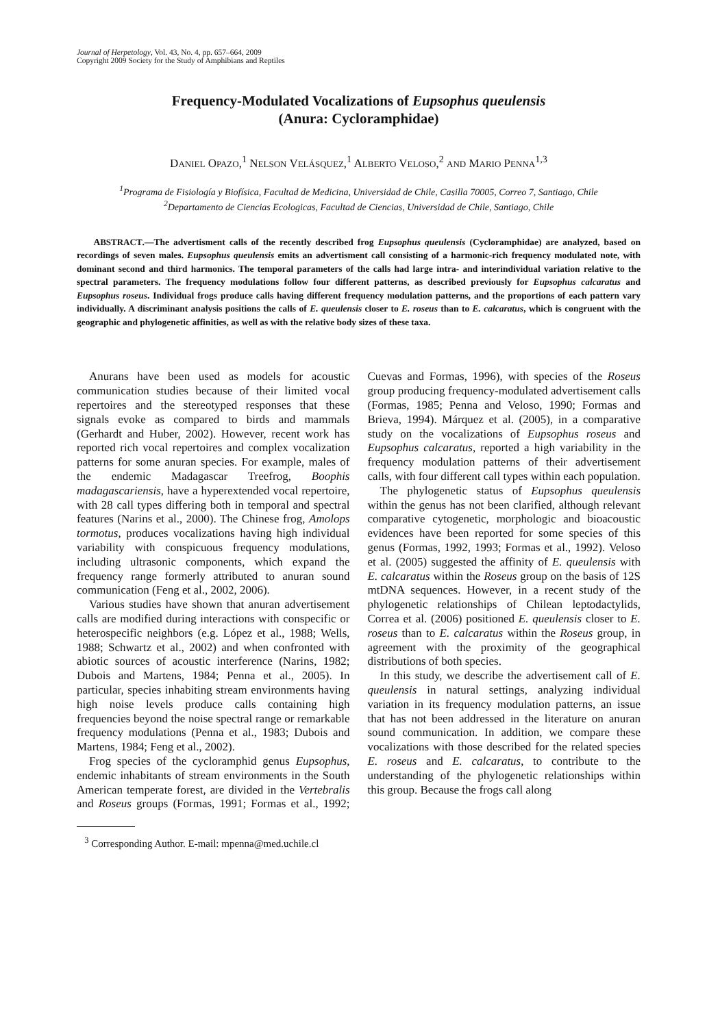Journal of Herpetology, Vol. 43, No. 4, pp. 657–664, 2009
Copyright 2009 Society for the Study of Amphibians and Reptiles
Frequency-Modulated Vocalizations of Eupsophus queulensis
(Anura: Cycloramphidae)
DANIEL OPAZO,<sup>1</sup> NELSON VELÁSQUEZ,<sup>1</sup> ALBERTO VELOSO,<sup>2</sup> AND MARIO PENNA<sup>1,3</sup>
<sup>1</sup> Programa de Fisiología y Biofísica, Facultad de Medicina, Universidad de Chile, Casilla 70005, Correo 7, Santiago, Chile
<sup>2</sup> Departamento de Ciencias Ecologicas, Facultad de Ciencias, Universidad de Chile, Santiago, Chile
ABSTRACT.—The advertisment calls of the recently described frog Eupsophus queulensis (Cycloramphidae) are analyzed, based on recordings of seven males. Eupsophus queulensis emits an advertisment call consisting of a harmonic-rich frequency modulated note, with dominant second and third harmonics. The temporal parameters of the calls had large intra- and interindividual variation relative to the spectral parameters. The frequency modulations follow four different patterns, as described previously for Eupsophus calcaratus and Eupsophus roseus. Individual frogs produce calls having different frequency modulation patterns, and the proportions of each pattern vary individually. A discriminant analysis positions the calls of E. queulensis closer to E. roseus than to E. calcaratus, which is congruent with the geographic and phylogenetic affinities, as well as with the relative body sizes of these taxa.
Anurans have been used as models for acoustic communication studies because of their limited vocal repertoires and the stereotyped responses that these signals evoke as compared to birds and mammals (Gerhardt and Huber, 2002). However, recent work has reported rich vocal repertoires and complex vocalization patterns for some anuran species. For example, males of the endemic Madagascar Treefrog, Boophis madagascariensis, have a hyperextended vocal repertoire, with 28 call types differing both in temporal and spectral features (Narins et al., 2000). The Chinese frog, Amolops tormotus, produces vocalizations having high individual variability with conspicuous frequency modulations, including ultrasonic components, which expand the frequency range formerly attributed to anuran sound communication (Feng et al., 2002, 2006).
Various studies have shown that anuran advertisement calls are modified during interactions with conspecific or heterospecific neighbors (e.g. López et al., 1988; Wells, 1988; Schwartz et al., 2002) and when confronted with abiotic sources of acoustic interference (Narins, 1982; Dubois and Martens, 1984; Penna et al., 2005). In particular, species inhabiting stream environments having high noise levels produce calls containing high frequencies beyond the noise spectral range or remarkable frequency modulations (Penna et al., 1983; Dubois and Martens, 1984; Feng et al., 2002).
Frog species of the cycloramphid genus Eupsophus, endemic inhabitants of stream environments in the South American temperate forest, are divided in the Vertebralis and Roseus groups (Formas, 1991; Formas et al., 1992; Cuevas and Formas, 1996), with species of the Roseus group producing frequency-modulated advertisement calls (Formas, 1985; Penna and Veloso, 1990; Formas and Brieva, 1994). Márquez et al. (2005), in a comparative study on the vocalizations of Eupsophus roseus and Eupsophus calcaratus, reported a high variability in the frequency modulation patterns of their advertisement calls, with four different call types within each population.
The phylogenetic status of Eupsophus queulensis within the genus has not been clarified, although relevant comparative cytogenetic, morphologic and bioacoustic evidences have been reported for some species of this genus (Formas, 1992, 1993; Formas et al., 1992). Veloso et al. (2005) suggested the affinity of E. queulensis with E. calcaratus within the Roseus group on the basis of 12S mtDNA sequences. However, in a recent study of the phylogenetic relationships of Chilean leptodactylids, Correa et al. (2006) positioned E. queulensis closer to E. roseus than to E. calcaratus within the Roseus group, in agreement with the proximity of the geographical distributions of both species.
In this study, we describe the advertisement call of E. queulensis in natural settings, analyzing individual variation in its frequency modulation patterns, an issue that has not been addressed in the literature on anuran sound communication. In addition, we compare these vocalizations with those described for the related species E. roseus and E. calcaratus, to contribute to the understanding of the phylogenetic relationships within this group. Because the frogs call along
<sup>3</sup> Corresponding Author. E-mail: mpenna@med.uchile.cl